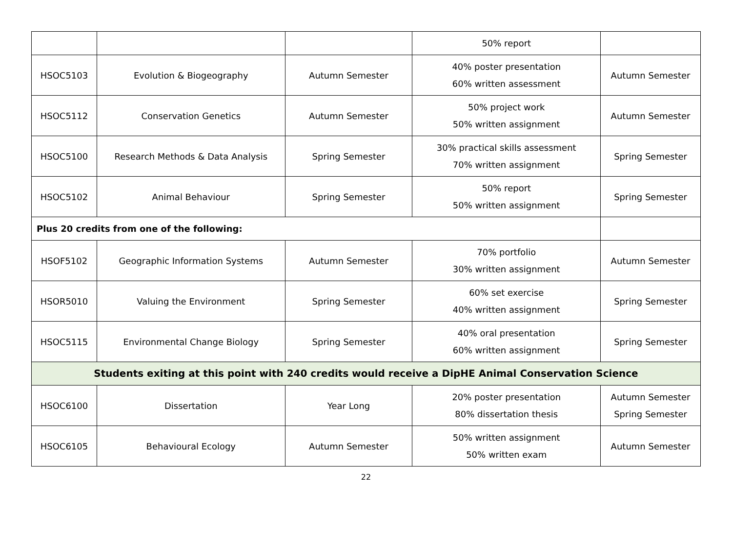| | | | 50% report | |
| HSOC5103 | Evolution & Biogeography | Autumn Semester | 40% poster presentation 60% written assessment | Autumn Semester |
| HSOC5112 | Conservation Genetics | Autumn Semester | 50% project work 50% written assignment | Autumn Semester |
| HSOC5100 | Research Methods & Data Analysis | Spring Semester | 30% practical skills assessment 70% written assignment | Spring Semester |
| HSOC5102 | Animal Behaviour | Spring Semester | 50% report 50% written assignment | Spring Semester |
| Plus 20 credits from one of the following: | | | | |
| HSOF5102 | Geographic Information Systems | Autumn Semester | 70% portfolio 30% written assignment | Autumn Semester |
| HSOR5010 | Valuing the Environment | Spring Semester | 60% set exercise 40% written assignment | Spring Semester |
| HSOC5115 | Environmental Change Biology | Spring Semester | 40% oral presentation 60% written assignment | Spring Semester |
| Students exiting at this point with 240 credits would receive a DipHE Animal Conservation Science | | | | |
| HSOC6100 | Dissertation | Year Long | 20% poster presentation 80% dissertation thesis | Autumn Semester Spring Semester |
| HSOC6105 | Behavioural Ecology | Autumn Semester | 50% written assignment 50% written exam | Autumn Semester |
22